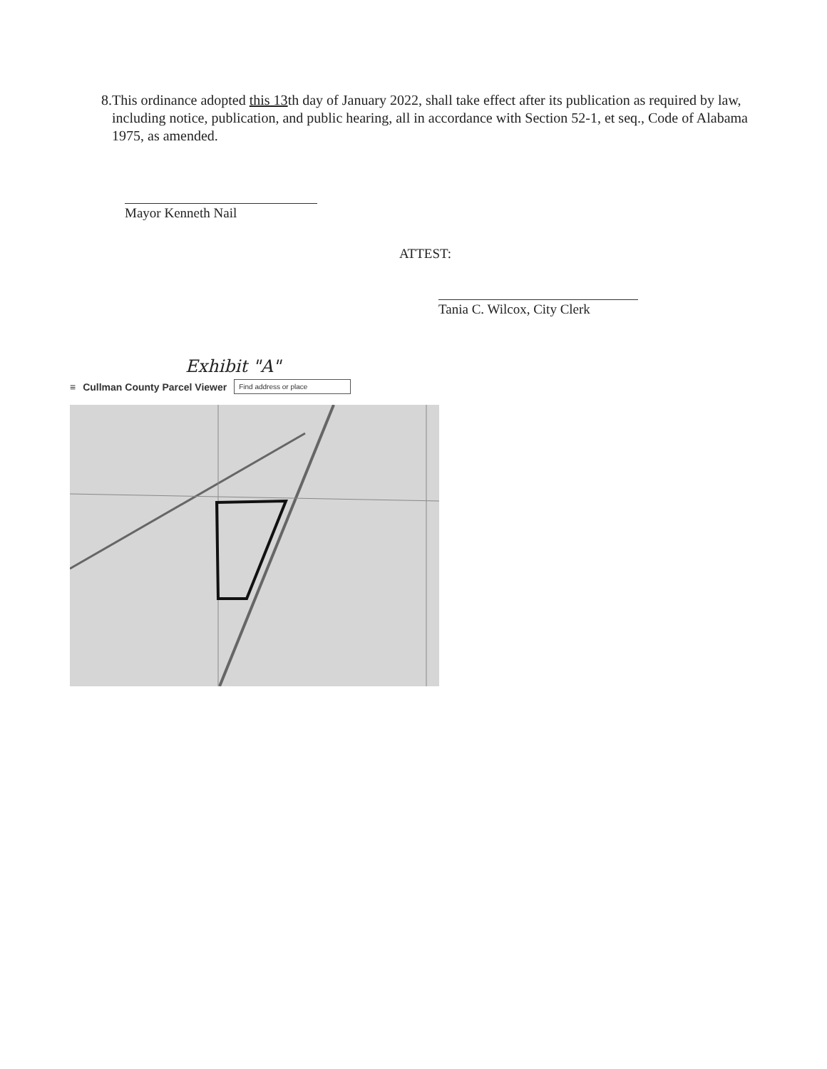8. This ordinance adopted this 13th day of January 2022, shall take effect after its publication as required by law, including notice, publication, and public hearing, all in accordance with Section 52-1, et seq., Code of Alabama 1975, as amended.
Mayor Kenneth Nail
ATTEST:
Tania C. Wilcox, City Clerk
Exhibit "A"
≡ Cullman County Parcel Viewer Find address or place